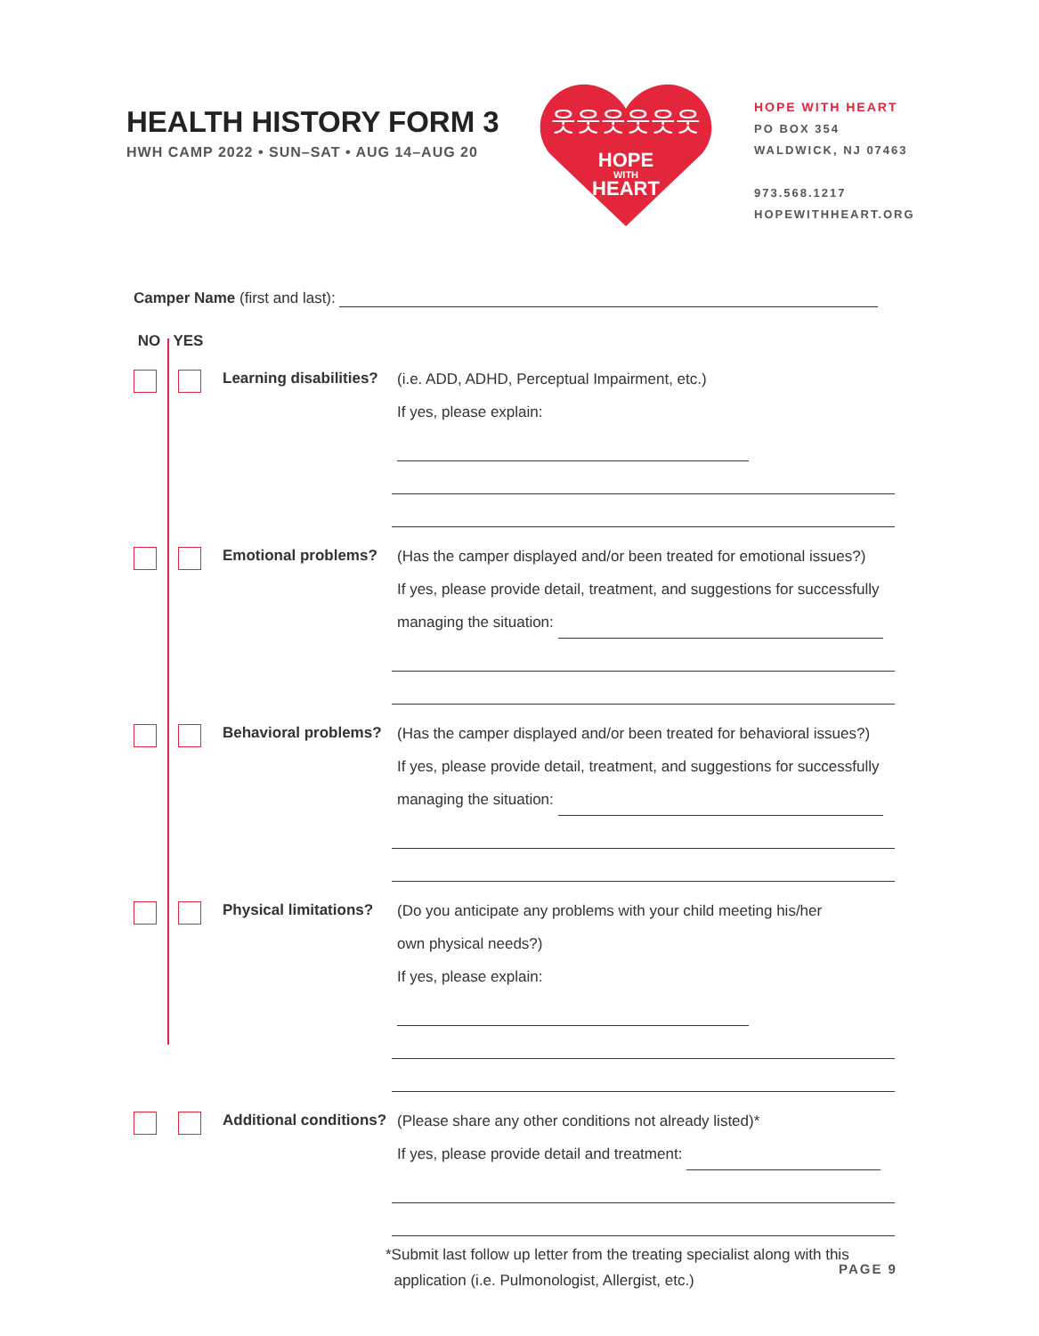HEALTH HISTORY FORM 3
HWH CAMP 2022 • SUN–SAT • AUG 14–AUG 20
HOPE
WITH
HEART
웃웃웃웃웃웃
HOPE WITH HEART
PO BOX 354
WALDWICK, NJ 07463
973.568.1217
HOPEWITHHEART.ORG
Camper Name (first and last):
NO YES
Learning disabilities?
(i.e. ADD, ADHD, Perceptual Impairment, etc.)
If yes, please explain:
Emotional problems?
(Has the camper displayed and/or been treated for emotional issues?)
If yes, please provide detail, treatment, and suggestions for successfully
managing the situation:
Behavioral problems?
(Has the camper displayed and/or been treated for behavioral issues?)
If yes, please provide detail, treatment, and suggestions for successfully
managing the situation:
Physical limitations?
(Do you anticipate any problems with your child meeting his/her
own physical needs?)
If yes, please explain:
Additional conditions?
(Please share any other conditions not already listed)*
If yes, please provide detail and treatment:
*Submit last follow up letter from the treating specialist along with this
application (i.e. Pulmonologist, Allergist, etc.)
PAGE 9